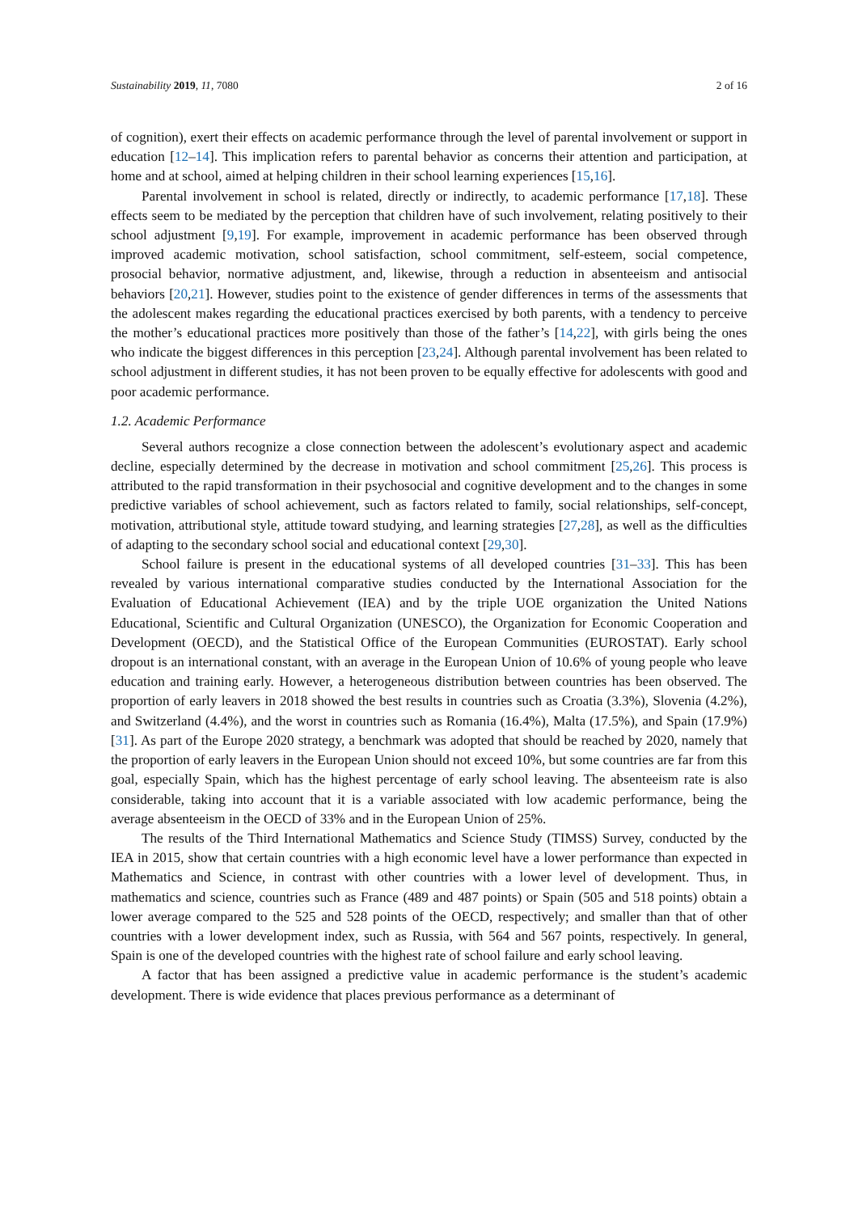Sustainability 2019, 11, 7080 2 of 16
of cognition), exert their effects on academic performance through the level of parental involvement or support in education [12–14]. This implication refers to parental behavior as concerns their attention and participation, at home and at school, aimed at helping children in their school learning experiences [15,16].
Parental involvement in school is related, directly or indirectly, to academic performance [17,18]. These effects seem to be mediated by the perception that children have of such involvement, relating positively to their school adjustment [9,19]. For example, improvement in academic performance has been observed through improved academic motivation, school satisfaction, school commitment, self-esteem, social competence, prosocial behavior, normative adjustment, and, likewise, through a reduction in absenteeism and antisocial behaviors [20,21]. However, studies point to the existence of gender differences in terms of the assessments that the adolescent makes regarding the educational practices exercised by both parents, with a tendency to perceive the mother’s educational practices more positively than those of the father’s [14,22], with girls being the ones who indicate the biggest differences in this perception [23,24]. Although parental involvement has been related to school adjustment in different studies, it has not been proven to be equally effective for adolescents with good and poor academic performance.
1.2. Academic Performance
Several authors recognize a close connection between the adolescent’s evolutionary aspect and academic decline, especially determined by the decrease in motivation and school commitment [25,26]. This process is attributed to the rapid transformation in their psychosocial and cognitive development and to the changes in some predictive variables of school achievement, such as factors related to family, social relationships, self-concept, motivation, attributional style, attitude toward studying, and learning strategies [27,28], as well as the difficulties of adapting to the secondary school social and educational context [29,30].
School failure is present in the educational systems of all developed countries [31–33]. This has been revealed by various international comparative studies conducted by the International Association for the Evaluation of Educational Achievement (IEA) and by the triple UOE organization the United Nations Educational, Scientific and Cultural Organization (UNESCO), the Organization for Economic Cooperation and Development (OECD), and the Statistical Office of the European Communities (EUROSTAT). Early school dropout is an international constant, with an average in the European Union of 10.6% of young people who leave education and training early. However, a heterogeneous distribution between countries has been observed. The proportion of early leavers in 2018 showed the best results in countries such as Croatia (3.3%), Slovenia (4.2%), and Switzerland (4.4%), and the worst in countries such as Romania (16.4%), Malta (17.5%), and Spain (17.9%) [31]. As part of the Europe 2020 strategy, a benchmark was adopted that should be reached by 2020, namely that the proportion of early leavers in the European Union should not exceed 10%, but some countries are far from this goal, especially Spain, which has the highest percentage of early school leaving. The absenteeism rate is also considerable, taking into account that it is a variable associated with low academic performance, being the average absenteeism in the OECD of 33% and in the European Union of 25%.
The results of the Third International Mathematics and Science Study (TIMSS) Survey, conducted by the IEA in 2015, show that certain countries with a high economic level have a lower performance than expected in Mathematics and Science, in contrast with other countries with a lower level of development. Thus, in mathematics and science, countries such as France (489 and 487 points) or Spain (505 and 518 points) obtain a lower average compared to the 525 and 528 points of the OECD, respectively; and smaller than that of other countries with a lower development index, such as Russia, with 564 and 567 points, respectively. In general, Spain is one of the developed countries with the highest rate of school failure and early school leaving.
A factor that has been assigned a predictive value in academic performance is the student’s academic development. There is wide evidence that places previous performance as a determinant of